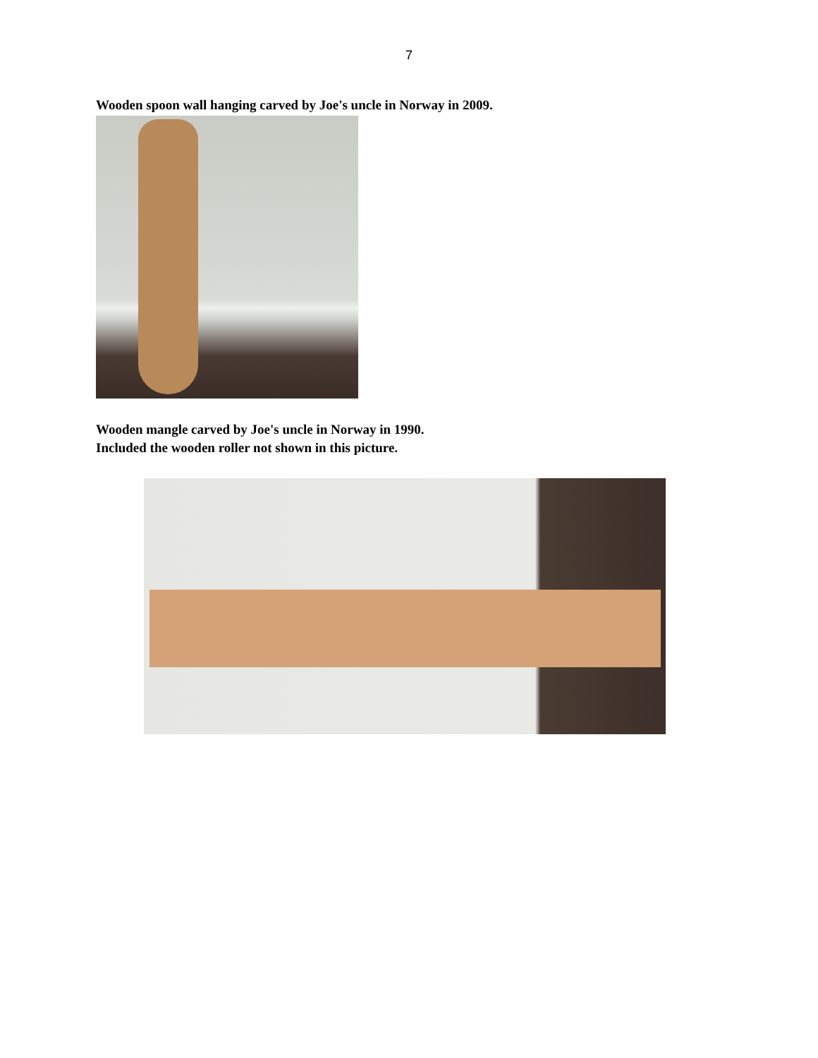7
Wooden spoon wall hanging carved by Joe's uncle in Norway in 2009.
Wooden mangle carved by Joe's uncle in Norway in 1990.
Included the wooden roller not shown in this picture.